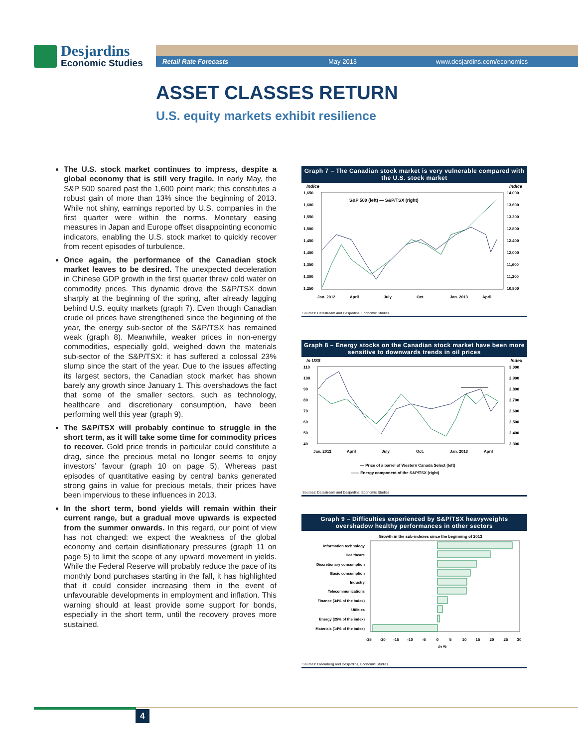Desjardins
Economic Studies
Retail Rate Forecasts May 2013 www.desjardins.com/economics
ASSET CLASSES RETURN
U.S. equity markets exhibit resilience
The U.S. stock market continues to impress, despite a global economy that is still very fragile. In early May, the S&P 500 soared past the 1,600 point mark; this constitutes a robust gain of more than 13% since the beginning of 2013. While not shiny, earnings reported by U.S. companies in the first quarter were within the norms. Monetary easing measures in Japan and Europe offset disappointing economic indicators, enabling the U.S. stock market to quickly recover from recent episodes of turbulence.
Once again, the performance of the Canadian stock market leaves to be desired. The unexpected deceleration in Chinese GDP growth in the first quarter threw cold water on commodity prices. This dynamic drove the S&P/TSX down sharply at the beginning of the spring, after already lagging behind U.S. equity markets (graph 7). Even though Canadian crude oil prices have strengthened since the beginning of the year, the energy sub-sector of the S&P/TSX has remained weak (graph 8). Meanwhile, weaker prices in non-energy commodities, especially gold, weighed down the materials sub-sector of the S&P/TSX: it has suffered a colossal 23% slump since the start of the year. Due to the issues affecting its largest sectors, the Canadian stock market has shown barely any growth since January 1. This overshadows the fact that some of the smaller sectors, such as technology, healthcare and discretionary consumption, have been performing well this year (graph 9).
The S&P/TSX will probably continue to struggle in the short term, as it will take some time for commodity prices to recover. Gold price trends in particular could constitute a drag, since the precious metal no longer seems to enjoy investors’ favour (graph 10 on page 5). Whereas past episodes of quantitative easing by central banks generated strong gains in value for precious metals, their prices have been impervious to these influences in 2013.
In the short term, bond yields will remain within their current range, but a gradual move upwards is expected from the summer onwards. In this regard, our point of view has not changed: we expect the weakness of the global economy and certain disinflationary pressures (graph 11 on page 5) to limit the scope of any upward movement in yields. While the Federal Reserve will probably reduce the pace of its monthly bond purchases starting in the fall, it has highlighted that it could consider increasing them in the event of unfavourable developments in employment and inflation. This warning should at least provide some support for bonds, especially in the short term, until the recovery proves more sustained.
Graph 7 – The Canadian stock market is very vulnerable compared with the U.S. stock market
Indice Indice
S&P 500 (left) — S&P/TSX (right)
1,650
1,600
1,550
1,500
1,450
1,400
1,350
1,300
1,250
14,000
13,600
13,200
12,800
12,400
12,000
11,600
11,200
10,800
Jan. 2012
April
July
Oct.
Jan. 2013
April
Sources: Datastream and Desjardins, Economic Studies
Graph 8 – Energy stocks on the Canadian stock market have been more sensitive to downwards trends in oil prices
In US$ Index
110
100
90
80
70
60
50
40
3,000
2,900
2,800
2,700
2,600
2,500
2,400
2,300
Jan. 2012
April
July
Oct.
Jan. 2013
April
— Price of a barrel of Western Canada Select (left)
—— Energy component of the S&P/TSX (right)
Sources: Datastream and Desjardins, Economic Studies
Graph 9 – Difficulties experienced by S&P/TSX heavyweights overshadow healthy performances in other sectors
Growth in the sub-indexes since the beginning of 2013
Information technology
Healthcare
Discretionary consumption
Basic consumption
Industry
Telecommunications
Finance (34% of the index)
Utilities
Energy (25% of the index)
Materials (14% of the index)
-25
-20
-15
-10
-5
0
5
10
15
20
25
30
In %
Sources: Bloomberg and Desjardins, Economic Studies
4